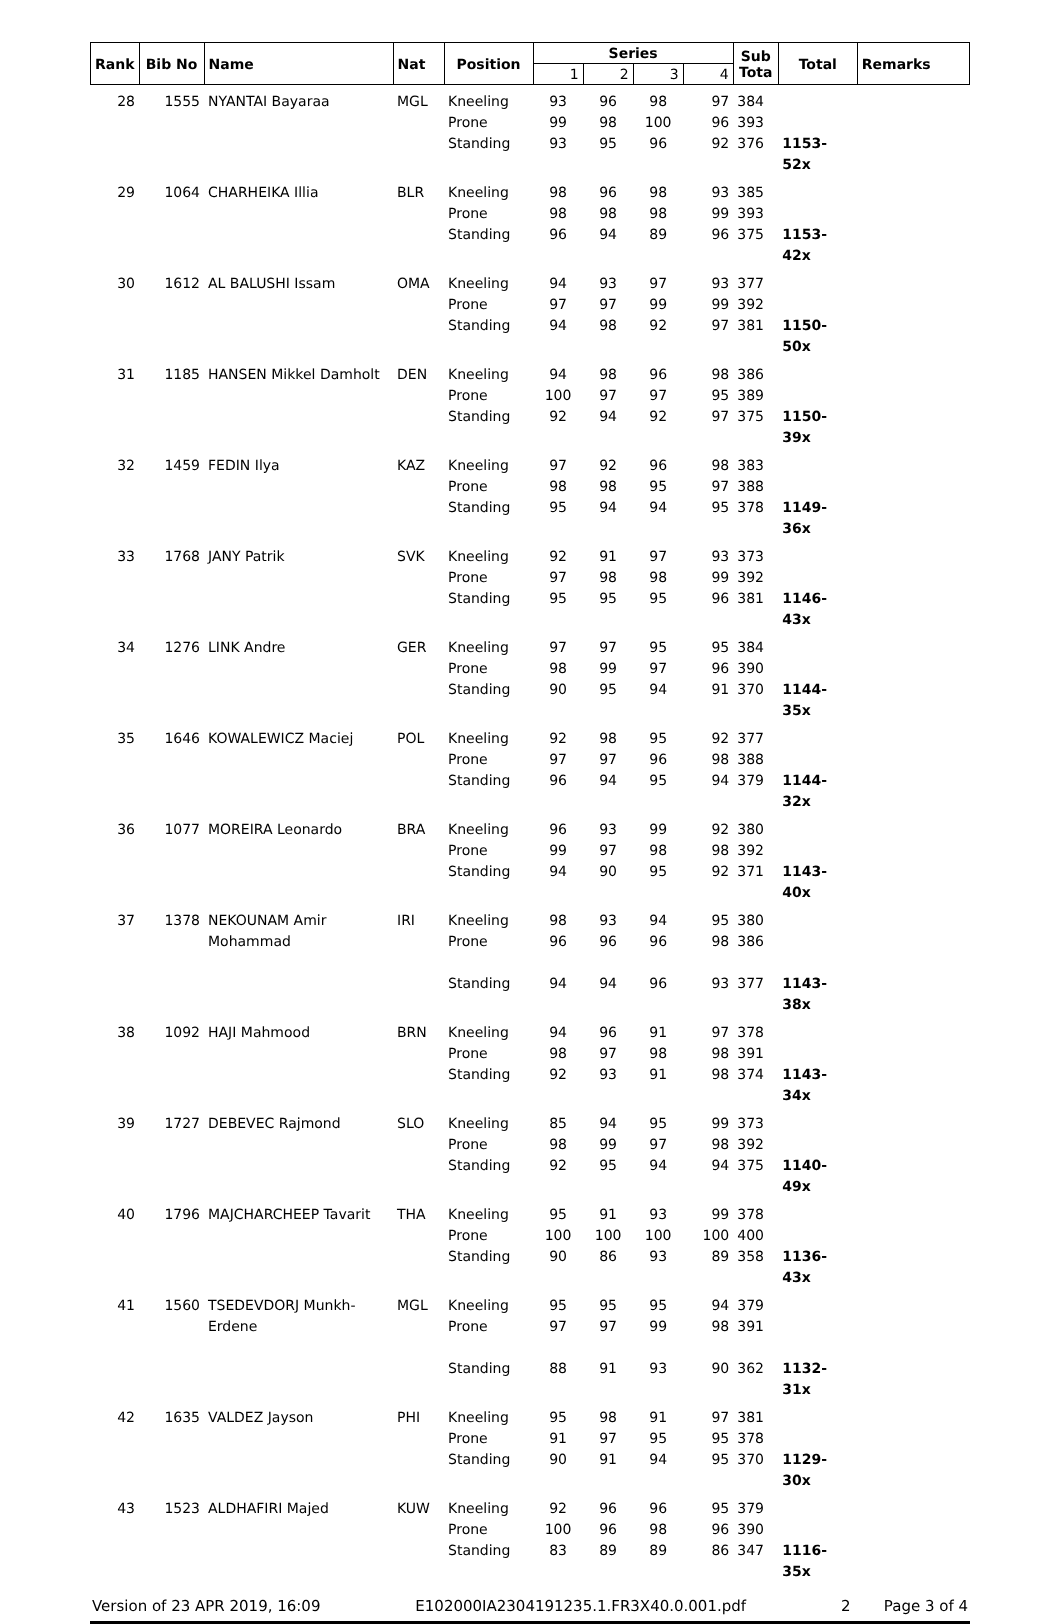| Rank | Bib No | Name | Nat | Position | Series | | | | Sub Tota | Total | Remarks |
| --- | --- | --- | --- | --- | --- | --- | --- | --- | --- | --- | --- |
| | | | | | 1 | 2 | 3 | 4 | | | |
| 28 | 1555 | NYANTAI Bayaraa | MGL | Kneeling Prone Standing | 93 99 93 | 96 98 95 | 98 100 96 | 97 96 92 | 384 393 376 | 1153-52x | |
| 29 | 1064 | CHARHEIKA Illia | BLR | Kneeling Prone Standing | 98 98 96 | 96 98 94 | 98 98 89 | 93 99 96 | 385 393 375 | 1153-42x | |
| 30 | 1612 | AL BALUSHI Issam | OMA | Kneeling Prone Standing | 94 97 94 | 93 97 98 | 97 99 92 | 93 99 97 | 377 392 381 | 1150-50x | |
| 31 | 1185 | HANSEN Mikkel Damholt | DEN | Kneeling Prone Standing | 94 100 92 | 98 97 94 | 96 97 92 | 98 95 97 | 386 389 375 | 1150-39x | |
| 32 | 1459 | FEDIN Ilya | KAZ | Kneeling Prone Standing | 97 98 95 | 92 98 94 | 96 95 94 | 98 97 95 | 383 388 378 | 1149-36x | |
| 33 | 1768 | JANY Patrik | SVK | Kneeling Prone Standing | 92 97 95 | 91 98 95 | 97 98 95 | 93 99 96 | 373 392 381 | 1146-43x | |
| 34 | 1276 | LINK Andre | GER | Kneeling Prone Standing | 97 98 90 | 97 99 95 | 95 97 94 | 95 96 91 | 384 390 370 | 1144-35x | |
| 35 | 1646 | KOWALEWICZ Maciej | POL | Kneeling Prone Standing | 92 97 96 | 98 97 94 | 95 96 95 | 92 98 94 | 377 388 379 | 1144-32x | |
| 36 | 1077 | MOREIRA Leonardo | BRA | Kneeling Prone Standing | 96 99 94 | 93 97 90 | 99 98 95 | 92 98 92 | 380 392 371 | 1143-40x | |
| 37 | 1378 | NEKOUNAM Amir Mohammad | IRI | Kneeling Prone Standing | 98 96 94 | 93 96 94 | 94 96 96 | 95 98 93 | 380 386 377 | 1143-38x | |
| 38 | 1092 | HAJI Mahmood | BRN | Kneeling Prone Standing | 94 98 92 | 96 97 93 | 91 98 91 | 97 98 98 | 378 391 374 | 1143-34x | |
| 39 | 1727 | DEBEVEC Rajmond | SLO | Kneeling Prone Standing | 85 98 92 | 94 99 95 | 95 97 94 | 99 98 94 | 373 392 375 | 1140-49x | |
| 40 | 1796 | MAJCHARCHEEP Tavarit | THA | Kneeling Prone Standing | 95 100 90 | 91 100 86 | 93 100 93 | 99 100 89 | 378 400 358 | 1136-43x | |
| 41 | 1560 | TSEDEVDORJ Munkh- Erdene | MGL | Kneeling Prone Standing | 95 97 88 | 95 97 91 | 95 99 93 | 94 98 90 | 379 391 362 | 1132-31x | |
| 42 | 1635 | VALDEZ Jayson | PHI | Kneeling Prone Standing | 95 91 90 | 98 97 91 | 91 95 94 | 97 95 95 | 381 378 370 | 1129-30x | |
| 43 | 1523 | ALDHAFIRI Majed | KUW | Kneeling Prone Standing | 92 100 83 | 96 96 89 | 96 98 89 | 95 96 86 | 379 390 347 | 1116-35x | |
Version of 23 APR 2019, 16:09 E102000IA2304191235.1.FR3X40.0.001.pdf 2 Page 3 of 4